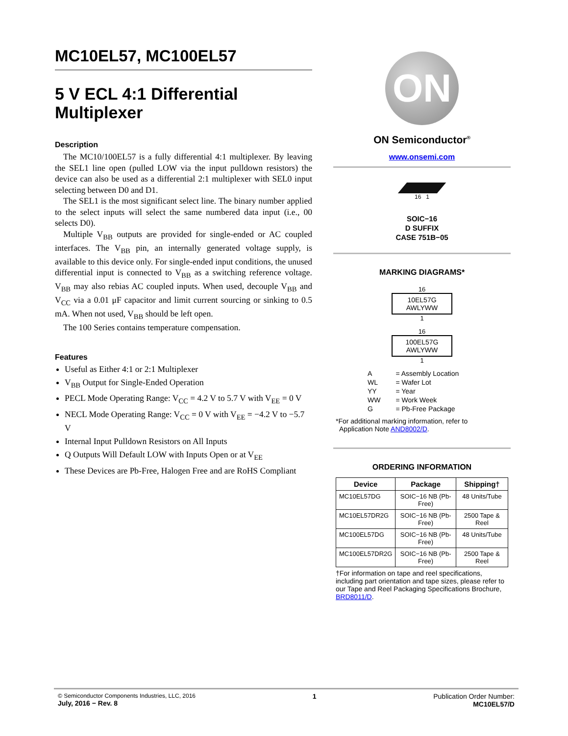MC10EL57, MC100EL57
5 V ECL 4:1 Differential Multiplexer
Description
The MC10/100EL57 is a fully differential 4:1 multiplexer. By leaving the SEL1 line open (pulled LOW via the input pulldown resistors) the device can also be used as a differential 2:1 multiplexer with SEL0 input selecting between D0 and D1.
The SEL1 is the most significant select line. The binary number applied to the select inputs will select the same numbered data input (i.e., 00 selects D0).
Multiple V<sub>BB</sub> outputs are provided for single-ended or AC coupled interfaces. The V<sub>BB</sub> pin, an internally generated voltage supply, is available to this device only. For single-ended input conditions, the unused differential input is connected to V<sub>BB</sub> as a switching reference voltage. V<sub>BB</sub> may also rebias AC coupled inputs. When used, decouple V<sub>BB</sub> and V<sub>CC</sub> via a 0.01 μF capacitor and limit current sourcing or sinking to 0.5 mA. When not used, V<sub>BB</sub> should be left open.
The 100 Series contains temperature compensation.
Features
Useful as Either 4:1 or 2:1 Multiplexer
V<sub>BB</sub> Output for Single-Ended Operation
PECL Mode Operating Range: V<sub>CC</sub> = 4.2 V to 5.7 V with V<sub>EE</sub> = 0 V
NECL Mode Operating Range: V<sub>CC</sub> = 0 V with V<sub>EE</sub> = −4.2 V to −5.7 V
Internal Input Pulldown Resistors on All Inputs
Q Outputs Will Default LOW with Inputs Open or at V<sub>EE</sub>
These Devices are Pb-Free, Halogen Free and are RoHS Compliant
ON
ON Semiconductor<sup>®</sup>
www.onsemi.com
16 1
SOIC−16
D SUFFIX
CASE 751B−05
MARKING DIAGRAMS*
16
10EL57G
AWLYWW
1
16
100EL57G
AWLYWW
1
| A | = Assembly Location |
| WL | = Wafer Lot |
| YY | = Year |
| WW | = Work Week |
| G | = Pb-Free Package |
*For additional marking information, refer to
Application Note AND8002/D.
ORDERING INFORMATION
| Device | Package | Shipping† |
| --- | --- | --- |
| MC10EL57DG | SOIC−16 NB (Pb-Free) | 48 Units/Tube |
| MC10EL57DR2G | SOIC−16 NB (Pb-Free) | 2500 Tape & Reel |
| MC100EL57DG | SOIC−16 NB (Pb-Free) | 48 Units/Tube |
| MC100EL57DR2G | SOIC−16 NB (Pb-Free) | 2500 Tape & Reel |
†For information on tape and reel specifications, including part orientation and tape sizes, please refer to our Tape and Reel Packaging Specifications Brochure, BRD8011/D.
© Semiconductor Components Industries, LLC, 2016
July, 2016 − Rev. 8
1 Publication Order Number:
MC10EL57/D